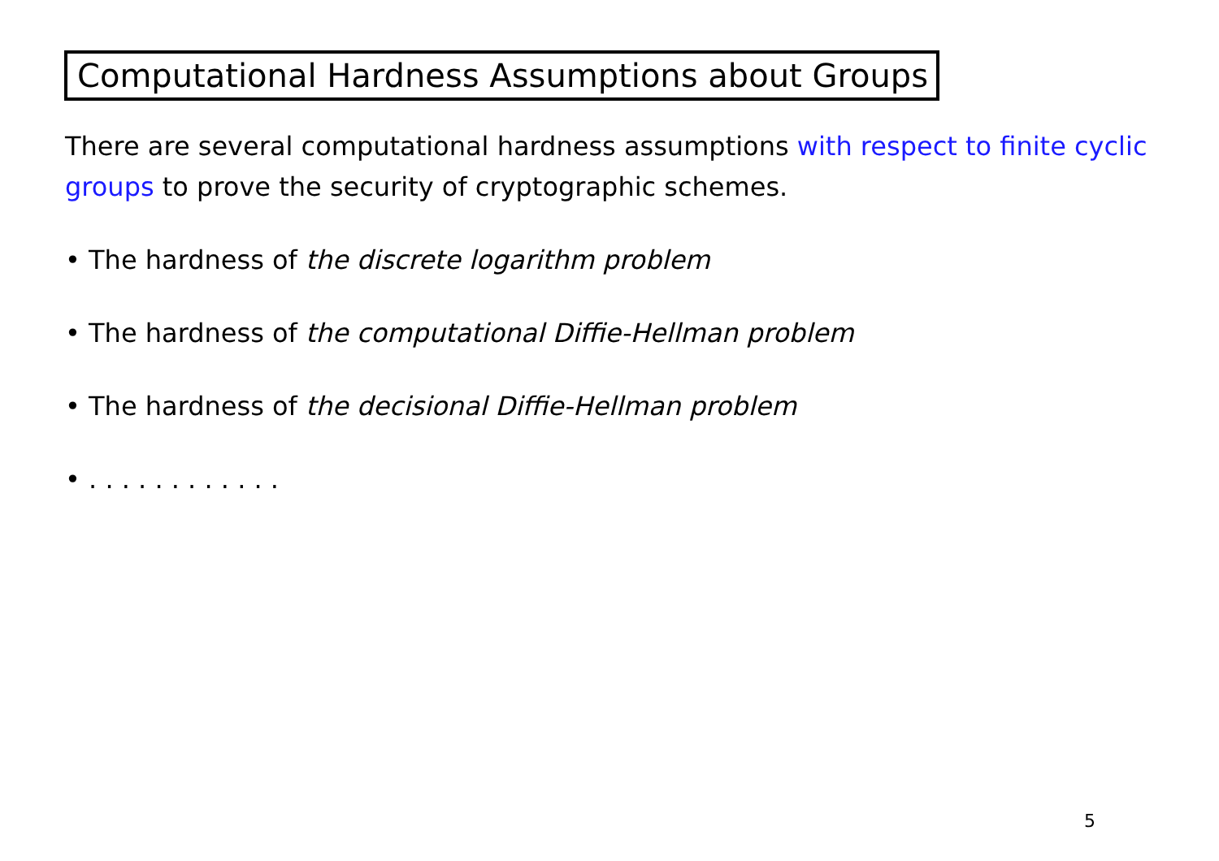Computational Hardness Assumptions about Groups
There are several computational hardness assumptions with respect to finite cyclic groups to prove the security of cryptographic schemes.
• The hardness of the discrete logarithm problem
• The hardness of the computational Diffie-Hellman problem
• The hardness of the decisional Diffie-Hellman problem
• . . . . . . . . . . . .
5